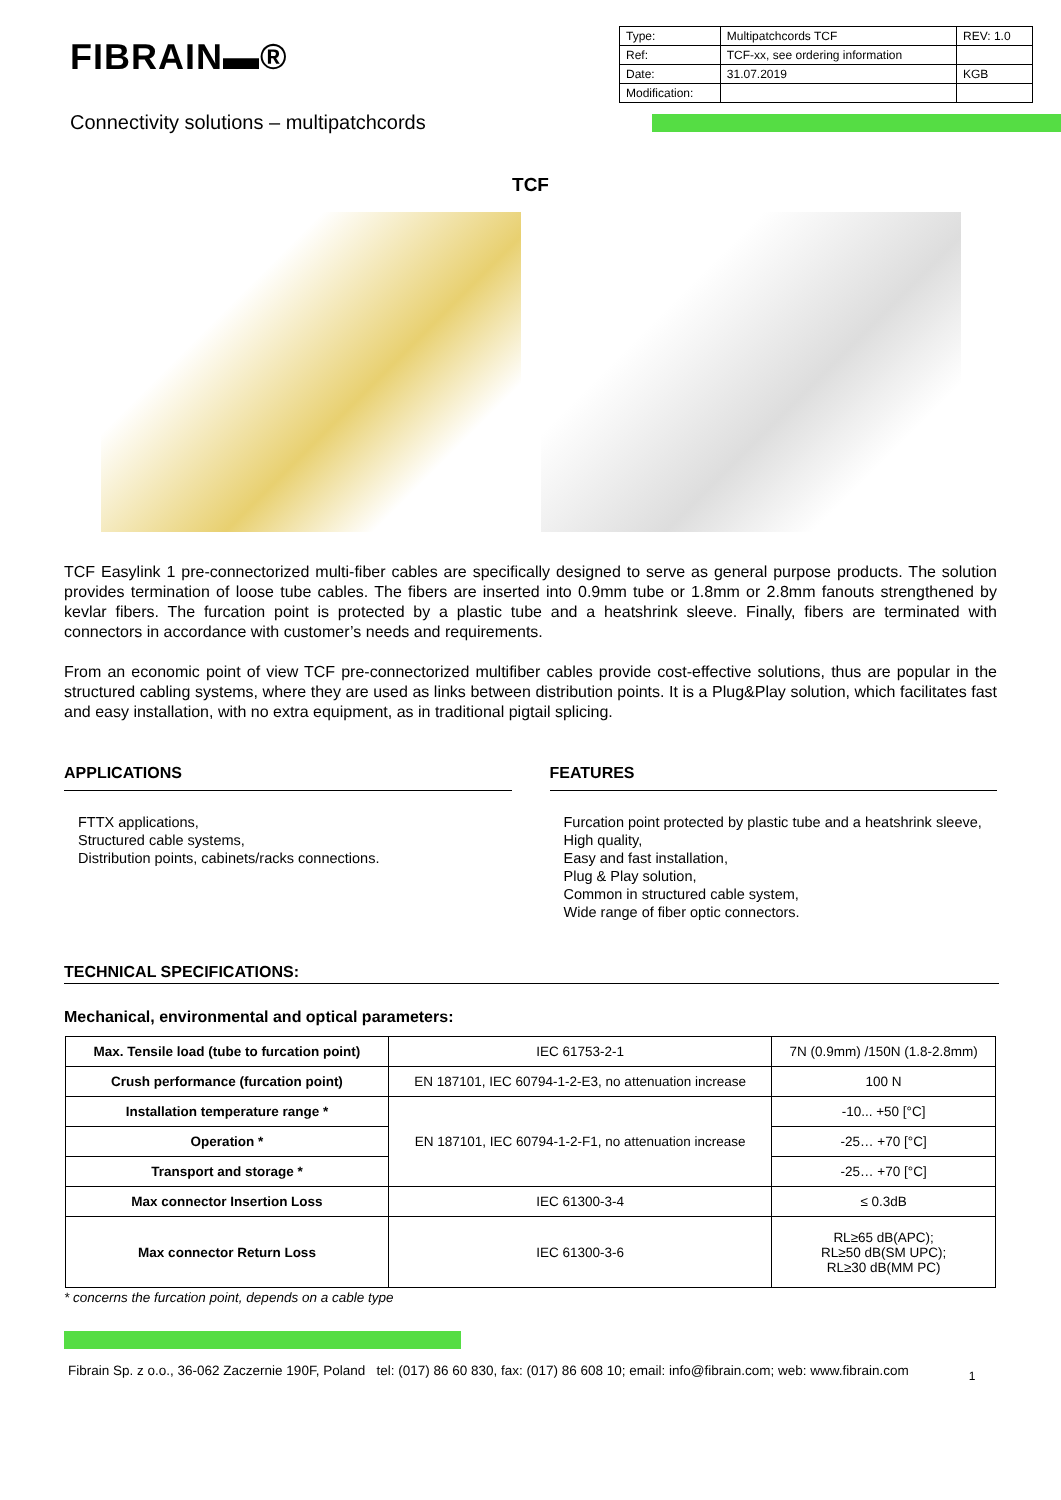FIBRAIN▬®
| Type: | Multipatchcords TCF | REV: 1.0 |
| Ref: | TCF-xx, see ordering information | |
| Date: | 31.07.2019 | KGB |
| Modification: | | |
Connectivity solutions – multipatchcords
TCF
TCF Easylink 1 pre-connectorized multi-fiber cables are specifically designed to serve as general purpose products. The solution provides termination of loose tube cables. The fibers are inserted into 0.9mm tube or 1.8mm or 2.8mm fanouts strengthened by kevlar fibers. The furcation point is protected by a plastic tube and a heatshrink sleeve. Finally, fibers are terminated with connectors in accordance with customer’s needs and requirements.
From an economic point of view TCF pre-connectorized multifiber cables provide cost-effective solutions, thus are popular in the structured cabling systems, where they are used as links between distribution points. It is a Plug&Play solution, which facilitates fast and easy installation, with no extra equipment, as in traditional pigtail splicing.
APPLICATIONS
FTTX applications,
Structured cable systems,
Distribution points, cabinets/racks connections.
FEATURES
Furcation point protected by plastic tube and a heatshrink sleeve,
High quality,
Easy and fast installation,
Plug & Play solution,
Common in structured cable system,
Wide range of fiber optic connectors.
TECHNICAL SPECIFICATIONS:
Mechanical, environmental and optical parameters:
| Max. Tensile load (tube to furcation point) | IEC 61753-2-1 | 7N (0.9mm) /150N (1.8-2.8mm) |
| Crush performance (furcation point) | EN 187101, IEC 60794-1-2-E3, no attenuation increase | 100 N |
| Installation temperature range * | EN 187101, IEC 60794-1-2-F1, no attenuation increase | -10... +50 [°C] |
| Operation * | | -25… +70 [°C] |
| Transport and storage * | | -25… +70 [°C] |
| Max connector Insertion Loss | IEC 61300-3-4 | ≤ 0.3dB |
| Max connector Return Loss | IEC 61300-3-6 | RL≥65 dB(APC); RL≥50 dB(SM UPC); RL≥30 dB(MM PC) |
* concerns the furcation point, depends on a cable type
Fibrain Sp. z o.o., 36-062 Zaczernie 190F, Poland tel: (017) 86 60 830, fax: (017) 86 608 10; email: info@fibrain.com; web: www.fibrain.com 1